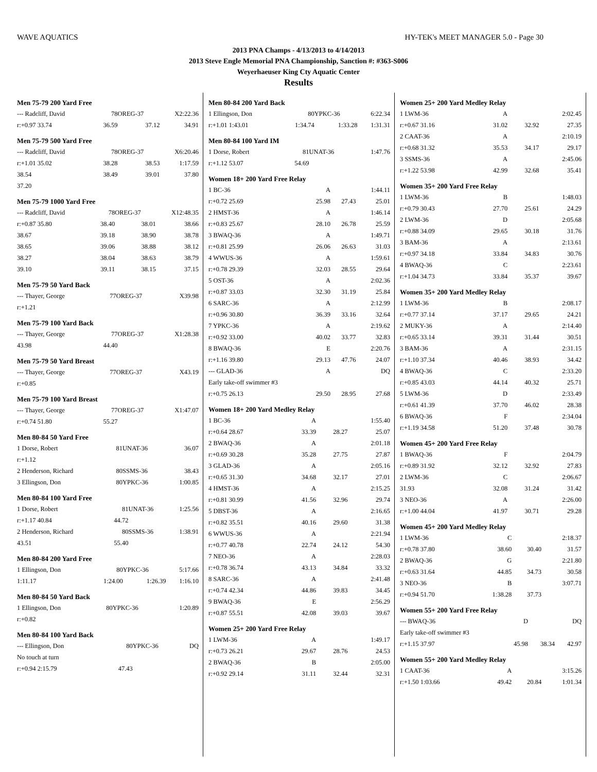WAVE AQUATICS HY-TEK's MEET MANAGER 5.0 - Page 30
2013 PNA Champs - 4/13/2013 to 4/14/2013
2013 Steve Engle Memorial PNA Championship, Sanction #: #363-S006
Weyerhaeuser King Cty Aquatic Center
Results
Men 75-79 200 Yard Free
| --- Radcliff, David | 78 | OREG-37 | X2:22.36 |
| r:+0.97 33.74 | 36.59 | 37.12 | 34.91 |
Men 75-79 500 Yard Free
| --- Radcliff, David | 78 | OREG-37 | X6:20.46 |
| r:+1.01 35.02 | 38.28 | 38.53 | 1:17.59 |
| 38.54 | 38.49 | 39.01 | 37.80 |
| 37.20 | | | |
Men 75-79 1000 Yard Free
| --- Radcliff, David | 78 | OREG-37 | X12:48.35 |
| r:+0.87 35.80 | 38.40 | 38.01 | 38.66 |
| 38.67 | 39.18 | 38.90 | 38.78 |
| 38.65 | 39.06 | 38.88 | 38.12 |
| 38.27 | 38.04 | 38.63 | 38.79 |
| 39.10 | 39.11 | 38.15 | 37.15 |
Men 75-79 50 Yard Back
| --- Thayer, George | 77 | OREG-37 | X39.98 |
| r:+1.21 | | | |
Men 75-79 100 Yard Back
| --- Thayer, George | 77 | OREG-37 | X1:28.38 |
| 43.98 | 44.40 | | |
Men 75-79 50 Yard Breast
| --- Thayer, George | 77 | OREG-37 | X43.19 |
| r:+0.85 | | | |
Men 75-79 100 Yard Breast
| --- Thayer, George | 77 | OREG-37 | X1:47.07 |
| r:+0.74 51.80 | 55.27 | | |
Men 80-84 50 Yard Free
| 1 Dorse, Robert | 81 | UNAT-36 | 36.07 |
| r:+1.12 | | | |
| 2 Henderson, Richard | 80 | SSMS-36 | 38.43 |
| 3 Ellingson, Don | 80 | YPKC-36 | 1:00.85 |
Men 80-84 100 Yard Free
| 1 Dorse, Robert | 81 | UNAT-36 | 1:25.56 |
| r:+1.17 40.84 | 44.72 | | |
| 2 Henderson, Richard | 80 | SSMS-36 | 1:38.91 |
| 43.51 | 55.40 | | |
Men 80-84 200 Yard Free
| 1 Ellingson, Don | 80 | YPKC-36 | 5:17.66 |
| 1:11.17 | 1:24.00 | 1:26.39 | 1:16.10 |
Men 80-84 50 Yard Back
| 1 Ellingson, Don | 80 | YPKC-36 | 1:20.89 |
| r:+0.82 | | | |
Men 80-84 100 Yard Back
| --- Ellingson, Don | 80 | YPKC-36 | DQ |
| No touch at turn | | | |
| r:+0.94 2:15.79 | 47.43 | | |
Men 80-84 200 Yard Back
| 1 Ellingson, Don | 80 | YPKC-36 | 6:22.34 |
| r:+1.01 1:43.01 | 1:34.74 | 1:33.28 | 1:31.31 |
Men 80-84 100 Yard IM
| 1 Dorse, Robert | 81 | UNAT-36 | 1:47.76 |
| r:+1.12 53.07 | 54.69 | | |
Women 18+ 200 Yard Free Relay
| 1 BC-36 | A | | 1:44.11 |
| r:+0.72 25.69 | 25.98 | 27.43 | 25.01 |
| 2 HMST-36 | A | | 1:46.14 |
| r:+0.83 25.67 | 28.10 | 26.78 | 25.59 |
| 3 BWAQ-36 | A | | 1:49.71 |
| r:+0.81 25.99 | 26.06 | 26.63 | 31.03 |
| 4 WWUS-36 | A | | 1:59.61 |
| r:+0.78 29.39 | 32.03 | 28.55 | 29.64 |
| 5 OST-36 | A | | 2:02.36 |
| r:+0.87 33.03 | 32.30 | 31.19 | 25.84 |
| 6 SARC-36 | A | | 2:12.99 |
| r:+0.96 30.80 | 36.39 | 33.16 | 32.64 |
| 7 YPKC-36 | A | | 2:19.62 |
| r:+0.92 33.00 | 40.02 | 33.77 | 32.83 |
| 8 BWAQ-36 | E | | 2:20.76 |
| r:+1.16 39.80 | 29.13 | 47.76 | 24.07 |
| --- GLAD-36 | A | | DQ |
| Early take-off swimmer #3 | | | |
| r:+0.75 26.13 | 29.50 | 28.95 | 27.68 |
Women 18+ 200 Yard Medley Relay
| 1 BC-36 | A | | 1:55.40 |
| r:+0.64 28.67 | 33.39 | 28.27 | 25.07 |
| 2 BWAQ-36 | A | | 2:01.18 |
| r:+0.69 30.28 | 35.28 | 27.75 | 27.87 |
| 3 GLAD-36 | A | | 2:05.16 |
| r:+0.65 31.30 | 34.68 | 32.17 | 27.01 |
| 4 HMST-36 | A | | 2:15.25 |
| r:+0.81 30.99 | 41.56 | 32.96 | 29.74 |
| 5 DBST-36 | A | | 2:16.65 |
| r:+0.82 35.51 | 40.16 | 29.60 | 31.38 |
| 6 WWUS-36 | A | | 2:21.94 |
| r:+0.77 40.78 | 22.74 | 24.12 | 54.30 |
| 7 NEO-36 | A | | 2:28.03 |
| r:+0.78 36.74 | 43.13 | 34.84 | 33.32 |
| 8 SARC-36 | A | | 2:41.48 |
| r:+0.74 42.34 | 44.86 | 39.83 | 34.45 |
| 9 BWAQ-36 | E | | 2:56.29 |
| r:+0.87 55.51 | 42.08 | 39.03 | 39.67 |
Women 25+ 200 Yard Free Relay
| 1 LWM-36 | A | | 1:49.17 |
| r:+0.73 26.21 | 29.67 | 28.76 | 24.53 |
| 2 BWAQ-36 | B | | 2:05.00 |
| r:+0.92 29.14 | 31.11 | 32.44 | 32.31 |
Women 25+ 200 Yard Medley Relay
| 1 LWM-36 | A | | 2:02.45 |
| r:+0.67 31.16 | 31.02 | 32.92 | 27.35 |
| 2 CAAT-36 | A | | 2:10.19 |
| r:+0.68 31.32 | 35.53 | 34.17 | 29.17 |
| 3 SSMS-36 | A | | 2:45.06 |
| r:+1.22 53.98 | 42.99 | 32.68 | 35.41 |
Women 35+ 200 Yard Free Relay
| 1 LWM-36 | B | | 1:48.03 |
| r:+0.79 30.43 | 27.70 | 25.61 | 24.29 |
| 2 LWM-36 | D | | 2:05.68 |
| r:+0.88 34.09 | 29.65 | 30.18 | 31.76 |
| 3 BAM-36 | A | | 2:13.61 |
| r:+0.97 34.18 | 33.84 | 34.83 | 30.76 |
| 4 BWAQ-36 | C | | 2:23.61 |
| r:+1.04 34.73 | 33.84 | 35.37 | 39.67 |
Women 35+ 200 Yard Medley Relay
| 1 LWM-36 | B | | 2:08.17 |
| r:+0.77 37.14 | 37.17 | 29.65 | 24.21 |
| 2 MUKY-36 | A | | 2:14.40 |
| r:+0.65 33.14 | 39.31 | 31.44 | 30.51 |
| 3 BAM-36 | A | | 2:31.15 |
| r:+1.10 37.34 | 40.46 | 38.93 | 34.42 |
| 4 BWAQ-36 | C | | 2:33.20 |
| r:+0.85 43.03 | 44.14 | 40.32 | 25.71 |
| 5 LWM-36 | D | | 2:33.49 |
| r:+0.61 41.39 | 37.70 | 46.02 | 28.38 |
| 6 BWAQ-36 | F | | 2:34.04 |
| r:+1.19 34.58 | 51.20 | 37.48 | 30.78 |
Women 45+ 200 Yard Free Relay
| 1 BWAQ-36 | F | | 2:04.79 |
| r:+0.89 31.92 | 32.12 | 32.92 | 27.83 |
| 2 LWM-36 | C | | 2:06.67 |
| 31.93 | 32.08 | 31.24 | 31.42 |
| 3 NEO-36 | A | | 2:26.00 |
| r:+1.00 44.04 | 41.97 | 30.71 | 29.28 |
Women 45+ 200 Yard Medley Relay
| 1 LWM-36 | C | | 2:18.37 |
| r:+0.78 37.80 | 38.60 | 30.40 | 31.57 |
| 2 BWAQ-36 | G | | 2:21.80 |
| r:+0.63 31.64 | 44.85 | 34.73 | 30.58 |
| 3 NEO-36 | B | | 3:07.71 |
| r:+0.94 51.70 | 1:38.28 | 37.73 | |
Women 55+ 200 Yard Free Relay
| --- BWAQ-36 | D | | DQ |
| Early take-off swimmer #3 | | | |
| r:+1.15 37.97 | 45.98 | 38.34 | 42.97 |
Women 55+ 200 Yard Medley Relay
| 1 CAAT-36 | A | | 3:15.26 |
| r:+1.50 1:03.66 | 49.42 | 20.84 | 1:01.34 |